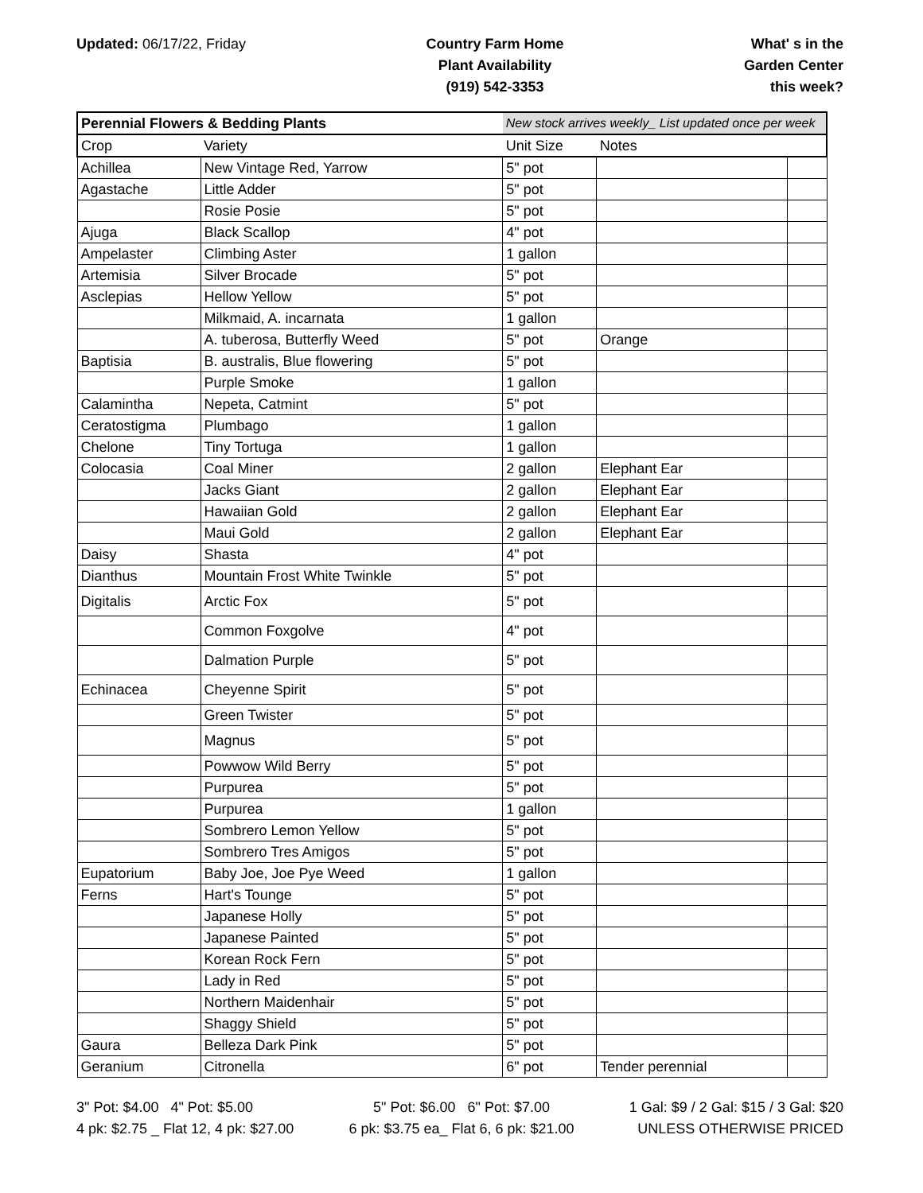Updated: 06/17/22, Friday Country Farm Home
Plant Availability
(919) 542-3353
What' s in the
Garden Center
this week?
| Perennial Flowers & Bedding Plants | | New stock arrives weekly_ List updated once per week | | |
| Crop | Variety | Unit Size | Notes | |
| Achillea | New Vintage Red, Yarrow | 5" pot | | |
| Agastache | Little Adder | 5" pot | | |
| | Rosie Posie | 5" pot | | |
| Ajuga | Black Scallop | 4" pot | | |
| Ampelaster | Climbing Aster | 1 gallon | | |
| Artemisia | Silver Brocade | 5" pot | | |
| Asclepias | Hellow Yellow | 5" pot | | |
| | Milkmaid, A. incarnata | 1 gallon | | |
| | A. tuberosa, Butterfly Weed | 5" pot | Orange | |
| Baptisia | B. australis, Blue flowering | 5" pot | | |
| | Purple Smoke | 1 gallon | | |
| Calamintha | Nepeta, Catmint | 5" pot | | |
| Ceratostigma | Plumbago | 1 gallon | | |
| Chelone | Tiny Tortuga | 1 gallon | | |
| Colocasia | Coal Miner | 2 gallon | Elephant Ear | |
| | Jacks Giant | 2 gallon | Elephant Ear | |
| | Hawaiian Gold | 2 gallon | Elephant Ear | |
| | Maui Gold | 2 gallon | Elephant Ear | |
| Daisy | Shasta | 4" pot | | |
| Dianthus | Mountain Frost White Twinkle | 5" pot | | |
| Digitalis | Arctic Fox | 5" pot | | |
| | Common Foxgolve | 4" pot | | |
| | Dalmation Purple | 5" pot | | |
| Echinacea | Cheyenne Spirit | 5" pot | | |
| | Green Twister | 5" pot | | |
| | Magnus | 5" pot | | |
| | Powwow Wild Berry | 5" pot | | |
| | Purpurea | 5" pot | | |
| | Purpurea | 1 gallon | | |
| | Sombrero Lemon Yellow | 5" pot | | |
| | Sombrero Tres Amigos | 5" pot | | |
| Eupatorium | Baby Joe, Joe Pye Weed | 1 gallon | | |
| Ferns | Hart's Tounge | 5" pot | | |
| | Japanese Holly | 5" pot | | |
| | Japanese Painted | 5" pot | | |
| | Korean Rock Fern | 5" pot | | |
| | Lady in Red | 5" pot | | |
| | Northern Maidenhair | 5" pot | | |
| | Shaggy Shield | 5" pot | | |
| Gaura | Belleza Dark Pink | 5" pot | | |
| Geranium | Citronella | 6" pot | Tender perennial | |
3" Pot: $4.00 4" Pot: $5.00
4 pk: $2.75 _ Flat 12, 4 pk: $27.00
5" Pot: $6.00 6" Pot: $7.00
6 pk: $3.75 ea_ Flat 6, 6 pk: $21.00
1 Gal: $9 / 2 Gal: $15 / 3 Gal: $20
UNLESS OTHERWISE PRICED